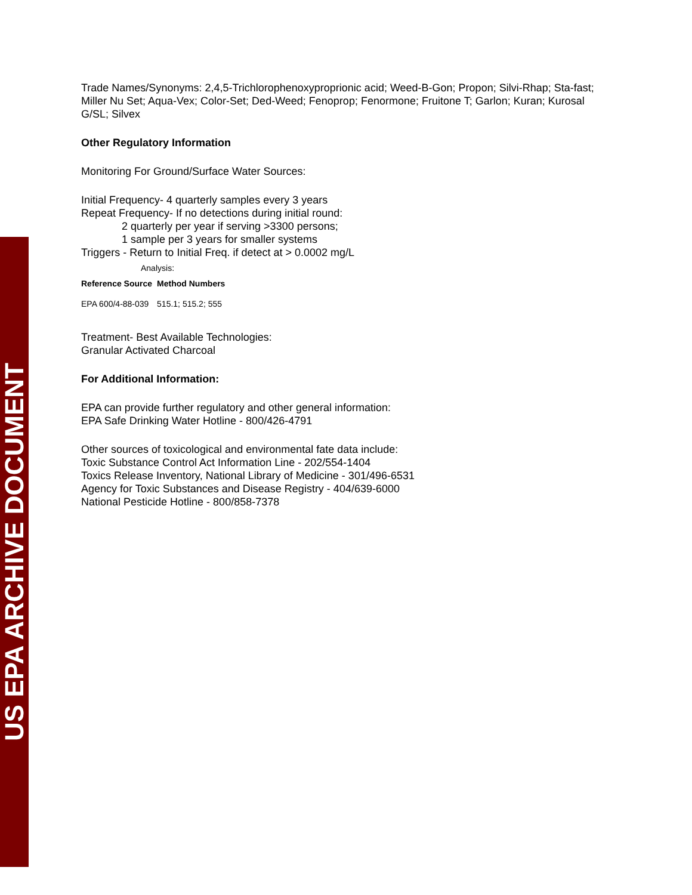US EPA ARCHIVE DOCUMENT
Trade Names/Synonyms: 2,4,5-Trichlorophenoxyproprionic acid; Weed-B-Gon; Propon; Silvi-Rhap; Sta-fast; Miller Nu Set; Aqua-Vex; Color-Set; Ded-Weed; Fenoprop; Fenormone; Fruitone T; Garlon; Kuran; Kurosal G/SL; Silvex
Other Regulatory Information
Monitoring For Ground/Surface Water Sources:
Initial Frequency- 4 quarterly samples every 3 years
Repeat Frequency- If no detections during initial round:
2 quarterly per year if serving >3300 persons;
1 sample per 3 years for smaller systems
Triggers - Return to Initial Freq. if detect at > 0.0002 mg/L
Analysis:
| Reference Source | Method Numbers |
| --- | --- |
| EPA 600/4-88-039 | 515.1; 515.2; 555 |
Treatment- Best Available Technologies:
Granular Activated Charcoal
For Additional Information:
EPA can provide further regulatory and other general information:
EPA Safe Drinking Water Hotline - 800/426-4791
Other sources of toxicological and environmental fate data include:
Toxic Substance Control Act Information Line - 202/554-1404
Toxics Release Inventory, National Library of Medicine - 301/496-6531
Agency for Toxic Substances and Disease Registry - 404/639-6000
National Pesticide Hotline - 800/858-7378